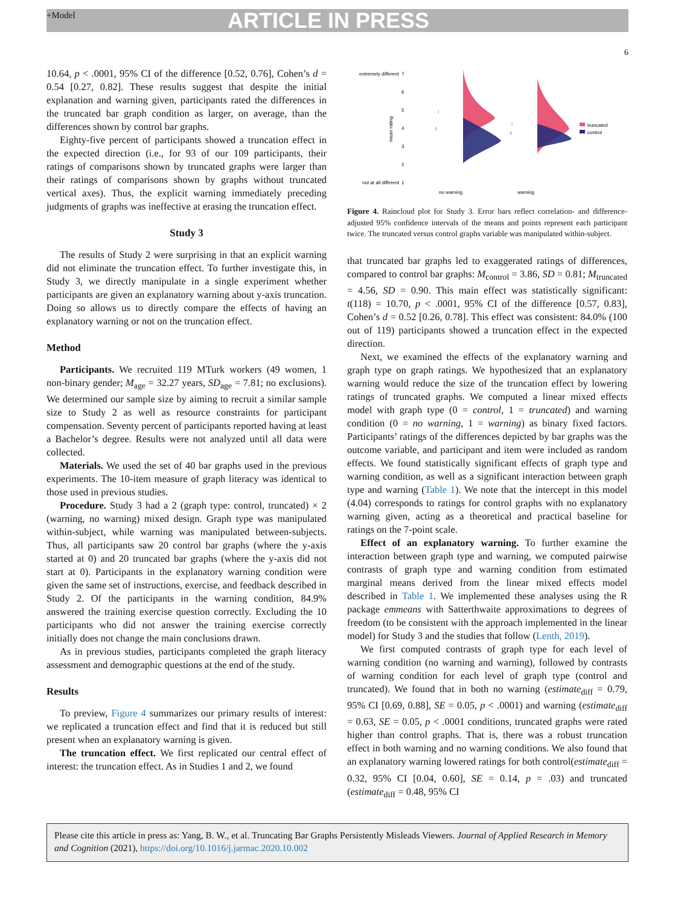+Model
ARTICLE IN PRESS
6
10.64, p < .0001, 95% CI of the difference [0.52, 0.76], Cohen’s d = 0.54 [0.27, 0.82]. These results suggest that despite the initial explanation and warning given, participants rated the differences in the truncated bar graph condition as larger, on average, than the differences shown by control bar graphs.
Eighty-five percent of participants showed a truncation effect in the expected direction (i.e., for 93 of our 109 participants, their ratings of comparisons shown by truncated graphs were larger than their ratings of comparisons shown by graphs without truncated vertical axes). Thus, the explicit warning immediately preceding judgments of graphs was ineffective at erasing the truncation effect.
Study 3
The results of Study 2 were surprising in that an explicit warning did not eliminate the truncation effect. To further investigate this, in Study 3, we directly manipulate in a single experiment whether participants are given an explanatory warning about y-axis truncation. Doing so allows us to directly compare the effects of having an explanatory warning or not on the truncation effect.
Method
Participants. We recruited 119 MTurk workers (49 women, 1 non-binary gender; M<sub>age</sub> = 32.27 years, SD<sub>age</sub> = 7.81; no exclusions). We determined our sample size by aiming to recruit a similar sample size to Study 2 as well as resource constraints for participant compensation. Seventy percent of participants reported having at least a Bachelor’s degree. Results were not analyzed until all data were collected.
Materials. We used the set of 40 bar graphs used in the previous experiments. The 10-item measure of graph literacy was identical to those used in previous studies.
Procedure. Study 3 had a 2 (graph type: control, truncated) × 2 (warning, no warning) mixed design. Graph type was manipulated within-subject, while warning was manipulated between-subjects. Thus, all participants saw 20 control bar graphs (where the y-axis started at 0) and 20 truncated bar graphs (where the y-axis did not start at 0). Participants in the explanatory warning condition were given the same set of instructions, exercise, and feedback described in Study 2. Of the participants in the warning condition, 84.9% answered the training exercise question correctly. Excluding the 10 participants who did not answer the training exercise correctly initially does not change the main conclusions drawn.
As in previous studies, participants completed the graph literacy assessment and demographic questions at the end of the study.
Results
To preview, Figure 4 summarizes our primary results of interest: we replicated a truncation effect and find that it is reduced but still present when an explanatory warning is given.
The truncation effect. We first replicated our central effect of interest: the truncation effect. As in Studies 1 and 2, we found
extremely different
7
6
5
4
3
2
not at all different
1
mean rating
I
I
I
I
truncated
control
no warning
warning
Figure 4. Raincloud plot for Study 3. Error bars reflect correlation- and difference-adjusted 95% confidence intervals of the means and points represent each participant twice. The truncated versus control graphs variable was manipulated within-subject.
that truncated bar graphs led to exaggerated ratings of differences, compared to control bar graphs: M<sub>control</sub> = 3.86, SD = 0.81; M<sub>truncated</sub> = 4.56, SD = 0.90. This main effect was statistically significant: t(118) = 10.70, p < .0001, 95% CI of the difference [0.57, 0.83], Cohen’s d = 0.52 [0.26, 0.78]. This effect was consistent: 84.0% (100 out of 119) participants showed a truncation effect in the expected direction.
Next, we examined the effects of the explanatory warning and graph type on graph ratings. We hypothesized that an explanatory warning would reduce the size of the truncation effect by lowering ratings of truncated graphs. We computed a linear mixed effects model with graph type (0 = control, 1 = truncated) and warning condition (0 = no warning, 1 = warning) as binary fixed factors. Participants’ ratings of the differences depicted by bar graphs was the outcome variable, and participant and item were included as random effects. We found statistically significant effects of graph type and warning condition, as well as a significant interaction between graph type and warning (Table 1). We note that the intercept in this model (4.04) corresponds to ratings for control graphs with no explanatory warning given, acting as a theoretical and practical baseline for ratings on the 7-point scale.
Effect of an explanatory warning. To further examine the interaction between graph type and warning, we computed pairwise contrasts of graph type and warning condition from estimated marginal means derived from the linear mixed effects model described in Table 1. We implemented these analyses using the R package emmeans with Satterthwaite approximations to degrees of freedom (to be consistent with the approach implemented in the linear model) for Study 3 and the studies that follow (Lenth, 2019).
We first computed contrasts of graph type for each level of warning condition (no warning and warning), followed by contrasts of warning condition for each level of graph type (control and truncated). We found that in both no warning (estimate<sub>diff</sub> = 0.79, 95% CI [0.69, 0.88], SE = 0.05, p < .0001) and warning (estimate<sub>diff</sub> = 0.63, SE = 0.05, p < .0001 conditions, truncated graphs were rated higher than control graphs. That is, there was a robust truncation effect in both warning and no warning conditions. We also found that an explanatory warning lowered ratings for both control(estimate<sub>diff</sub> = 0.32, 95% CI [0.04, 0.60], SE = 0.14, p = .03) and truncated (estimate<sub>diff</sub> = 0.48, 95% CI
Please cite this article in press as: Yang, B. W., et al. Truncating Bar Graphs Persistently Misleads Viewers. Journal of Applied Research in Memory and Cognition (2021), https://doi.org/10.1016/j.jarmac.2020.10.002